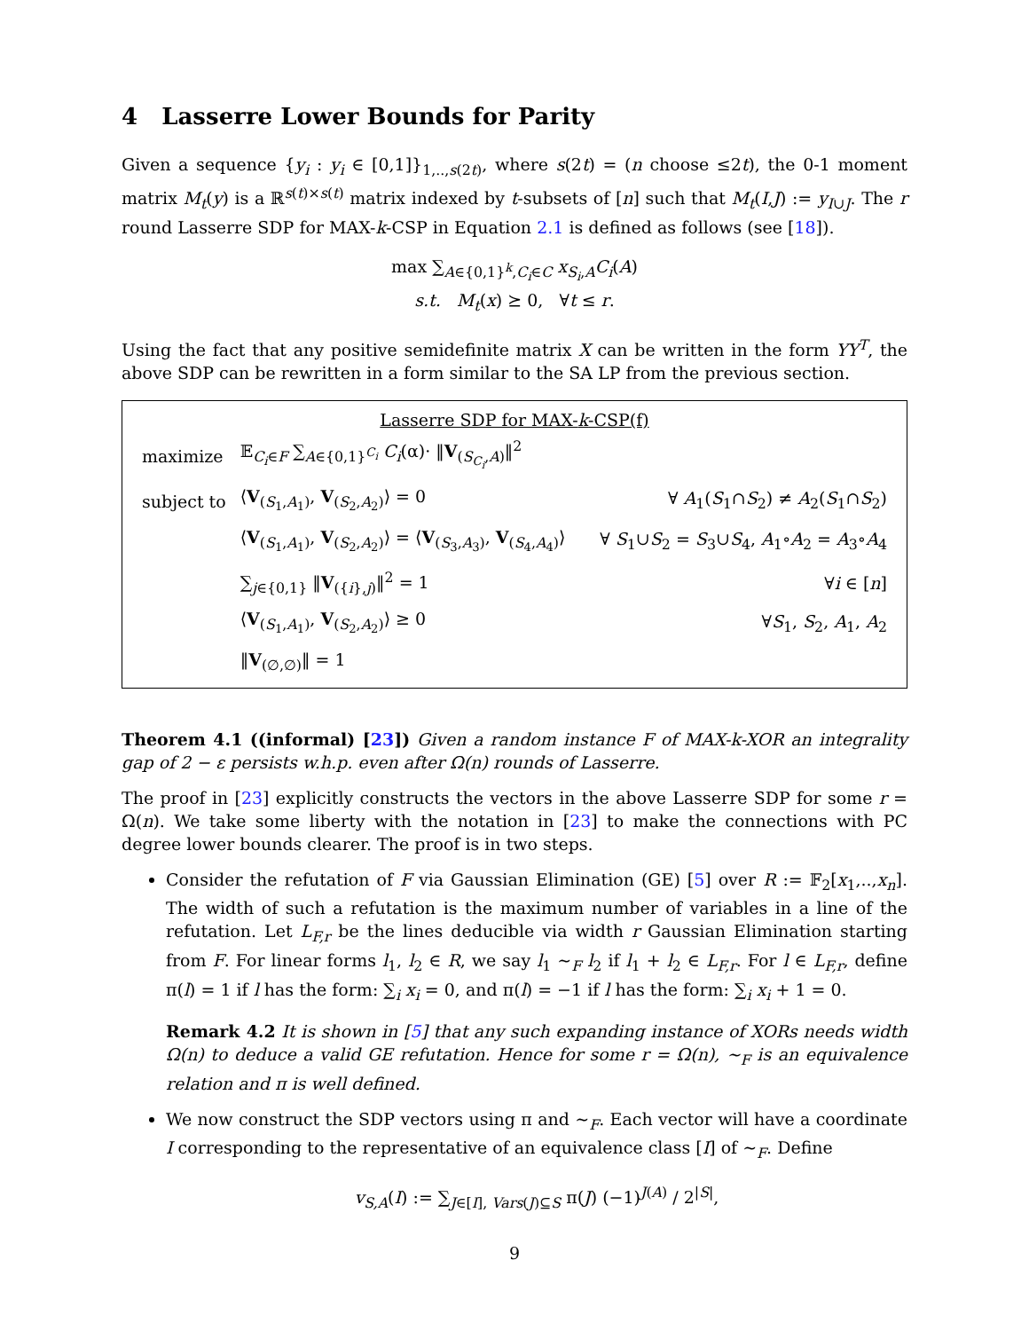4 Lasserre Lower Bounds for Parity
Given a sequence {y<sub>i</sub> : y<sub>i</sub> ∈ [0,1]}<sub>1,..,s(2t)</sub>, where s(2t) = (n choose ≤2t), the 0-1 moment matrix M<sub>t</sub>(y) is a ℝ<sup>s(t)×s(t)</sup> matrix indexed by t-subsets of [n] such that M<sub>t</sub>(I,J) := y<sub>I∪J</sub>. The r round Lasserre SDP for MAX-k-CSP in Equation 2.1 is defined as follows (see [18]).
max ∑<sub>A∈{0,1}<sup>k</sup>,C<sub>i</sub>∈C</sub> x<sub>S<sub>i</sub>,A</sub>C<sub>i</sub>(A)
s.t. M<sub>t</sub>(x) ⪰ 0, ∀t ≤ r.
Using the fact that any positive semidefinite matrix X can be written in the form YY<sup>T</sup>, the above SDP can be rewritten in a form similar to the SA LP from the previous section.
Lasserre SDP for MAX-k-CSP(f)
| maximize | 𝔼<sub>C<sub>i</sub>∈F</sub> ∑<sub>A∈{0,1}<sup>C<sub>i</sub></sup></sub> C<sub>i</sub> (α)· ‖ V<sub>(S<sub>C<sub>i</sub></sub>,A)</sub>‖<sup>2</sup> | |
| subject to | ⟨ V<sub>(S<sub>1</sub>,A<sub>1</sub>)</sub>, V<sub>(S<sub>2</sub>,A<sub>2</sub>)</sub>⟩ = 0 | ∀ A<sub>1</sub>( S<sub>1</sub>∩ S<sub>2</sub>) ≠ A<sub>2</sub>( S<sub>1</sub>∩ S<sub>2</sub>) |
| | ⟨ V<sub>(S<sub>1</sub>,A<sub>1</sub>)</sub>, V<sub>(S<sub>2</sub>,A<sub>2</sub>)</sub>⟩ = ⟨ V<sub>(S<sub>3</sub>,A<sub>3</sub>)</sub>, V<sub>(S<sub>4</sub>,A<sub>4</sub>)</sub>⟩ | ∀ S<sub>1</sub>∪ S<sub>2</sub> = S<sub>3</sub>∪ S<sub>4</sub>, A<sub>1</sub>∘ A<sub>2</sub> = A<sub>3</sub>∘ A<sub>4</sub> |
| | ∑<sub>j∈{0,1}</sub> ‖ V<sub>({i},j)</sub>‖<sup>2</sup> = 1 | ∀ i ∈ [ n ] |
| | ⟨ V<sub>(S<sub>1</sub>,A<sub>1</sub>)</sub>, V<sub>(S<sub>2</sub>,A<sub>2</sub>)</sub>⟩ ≥ 0 | ∀ S<sub>1</sub>, S<sub>2</sub>, A<sub>1</sub>, A<sub>2</sub> |
| | ‖ V<sub>(∅,∅)</sub>‖ = 1 | |
Theorem 4.1 ((informal) [23]) Given a random instance F of MAX-k-XOR an integrality gap of 2 − ε persists w.h.p. even after Ω(n) rounds of Lasserre.
The proof in [23] explicitly constructs the vectors in the above Lasserre SDP for some r = Ω(n). We take some liberty with the notation in [23] to make the connections with PC degree lower bounds clearer. The proof is in two steps.
Consider the refutation of F via Gaussian Elimination (GE) [5] over R := 𝔽<sub>2</sub>[x<sub>1</sub>,..,x<sub>n</sub>]. The width of such a refutation is the maximum number of variables in a line of the refutation. Let L<sub>F,r</sub> be the lines deducible via width r Gaussian Elimination starting from F. For linear forms l<sub>1</sub>, l<sub>2</sub> ∈ R, we say l<sub>1</sub> ∼<sub>F</sub> l<sub>2</sub> if l<sub>1</sub> + l<sub>2</sub> ∈ L<sub>F,r</sub>. For l ∈ L<sub>F,r</sub>, define π(l) = 1 if l has the form: ∑<sub>i</sub> x<sub>i</sub> = 0, and π(l) = −1 if l has the form: ∑<sub>i</sub> x<sub>i</sub> + 1 = 0.
Remark 4.2 It is shown in [5] that any such expanding instance of XORs needs width Ω(n) to deduce a valid GE refutation. Hence for some r = Ω(n), ∼<sub>F</sub> is an equivalence relation and π is well defined.
We now construct the SDP vectors using π and ∼<sub>F</sub>. Each vector will have a coordinate I corresponding to the representative of an equivalence class [I] of ∼<sub>F</sub>. Define
v<sub>S,A</sub>(I) := ∑<sub>J∈[I], Vars(J)⊆S</sub> π(J) (−1)<sup>J(A)</sup> / 2<sup>|S|</sup>,
9